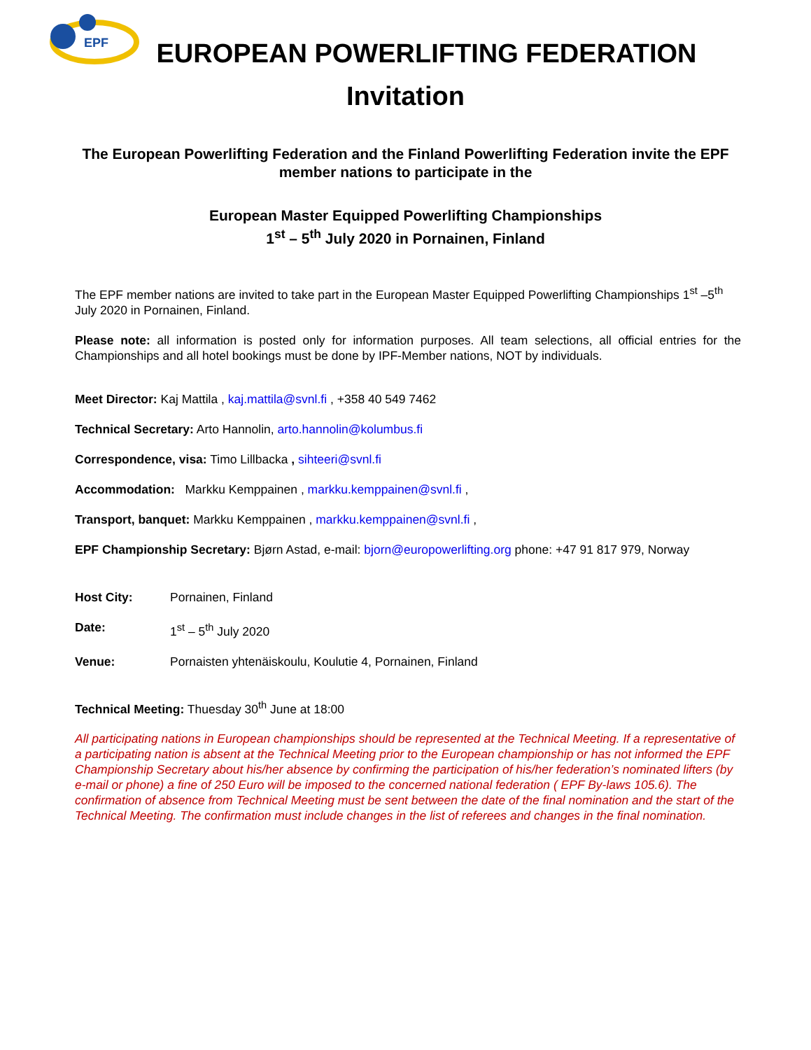EPF
EUROPEAN POWERLIFTING FEDERATION
Invitation
The European Powerlifting Federation and the Finland Powerlifting Federation invite the EPF member nations to participate in the
European Master Equipped Powerlifting Championships
1<sup>st</sup> – 5<sup>th</sup> July 2020 in Pornainen, Finland
The EPF member nations are invited to take part in the European Master Equipped Powerlifting Championships 1<sup>st</sup> –5<sup>th</sup> July 2020 in Pornainen, Finland.
Please note: all information is posted only for information purposes. All team selections, all official entries for the Championships and all hotel bookings must be done by IPF-Member nations, NOT by individuals.
Meet Director: Kaj Mattila , kaj.mattila@svnl.fi , +358 40 549 7462
Technical Secretary: Arto Hannolin, arto.hannolin@kolumbus.fi
Correspondence, visa: Timo Lillbacka , sihteeri@svnl.fi
Accommodation: Markku Kemppainen , markku.kemppainen@svnl.fi ,
Transport, banquet: Markku Kemppainen , markku.kemppainen@svnl.fi ,
EPF Championship Secretary: Bjørn Astad, e-mail: bjorn@europowerlifting.org phone: +47 91 817 979, Norway
Host City: Pornainen, Finland
Date: 1<sup>st</sup> – 5<sup>th</sup> July 2020
Venue: Pornaisten yhtenäiskoulu, Koulutie 4, Pornainen, Finland
Technical Meeting: Thuesday 30<sup>th</sup> June at 18:00
All participating nations in European championships should be represented at the Technical Meeting. If a representative of a participating nation is absent at the Technical Meeting prior to the European championship or has not informed the EPF Championship Secretary about his/her absence by confirming the participation of his/her federation’s nominated lifters (by e-mail or phone) a fine of 250 Euro will be imposed to the concerned national federation ( EPF By-laws 105.6). The confirmation of absence from Technical Meeting must be sent between the date of the final nomination and the start of the Technical Meeting. The confirmation must include changes in the list of referees and changes in the final nomination.